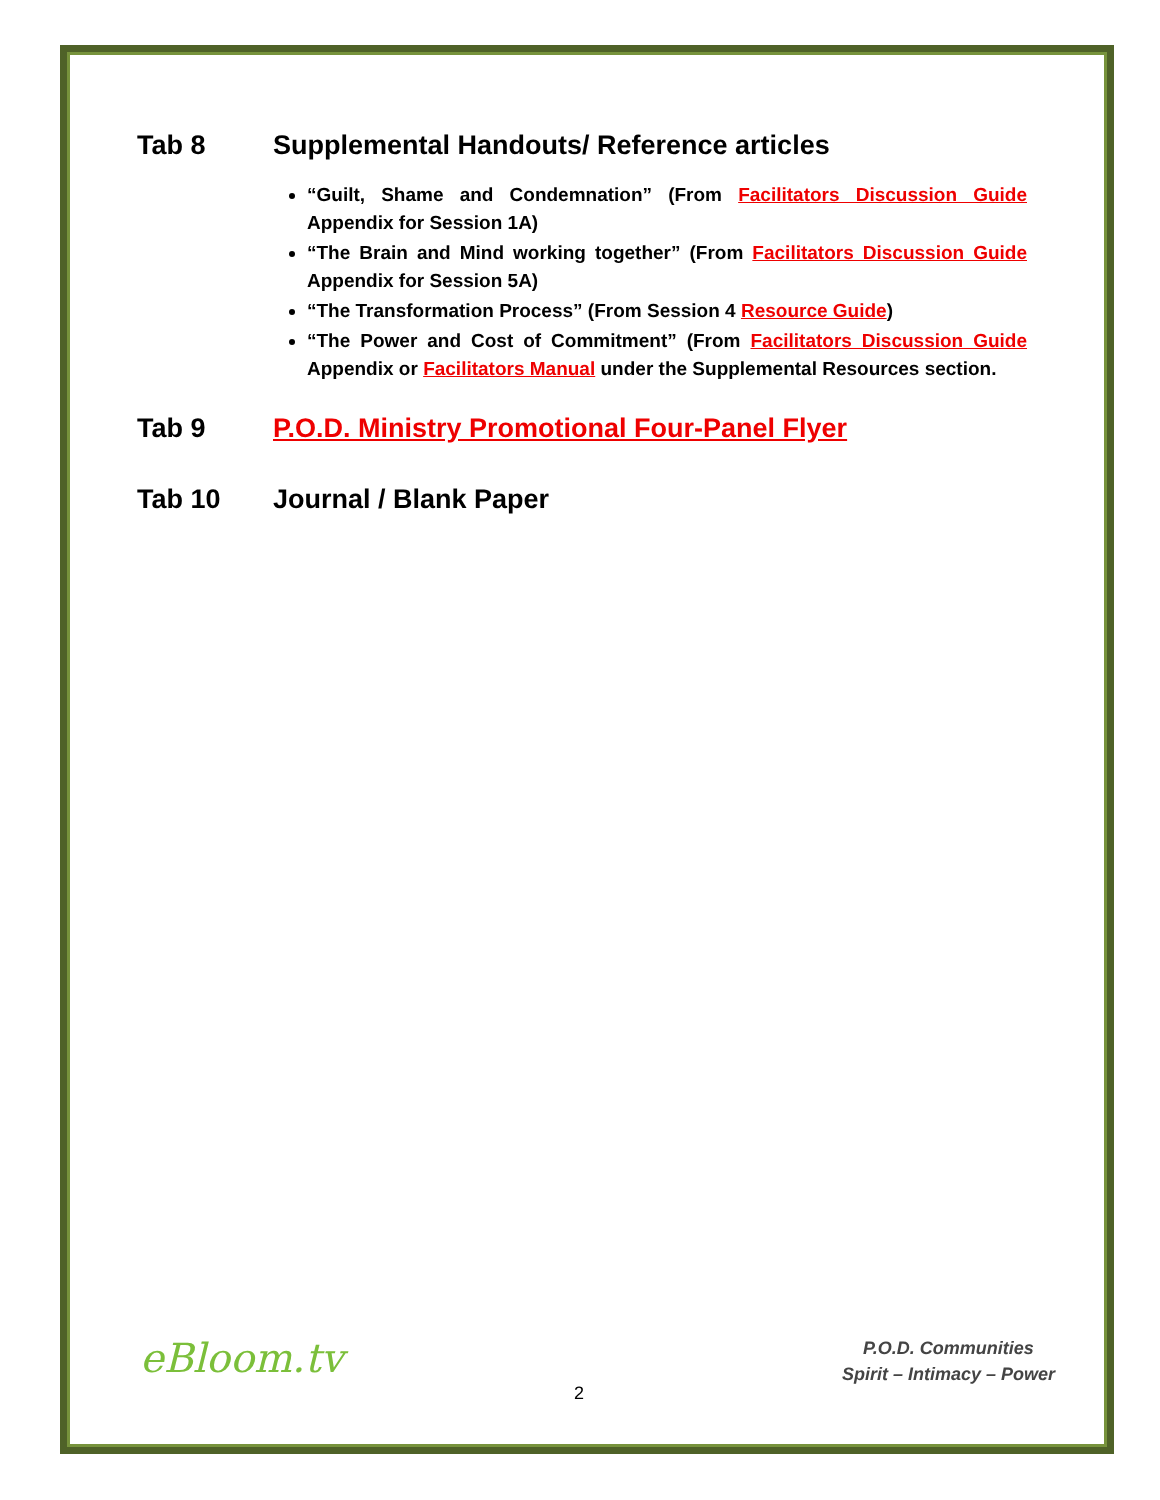Tab 8 Supplemental Handouts/ Reference articles
“Guilt, Shame and Condemnation” (From Facilitators Discussion Guide Appendix for Session 1A)
“The Brain and Mind working together” (From Facilitators Discussion Guide Appendix for Session 5A)
“The Transformation Process” (From Session 4 Resource Guide)
“The Power and Cost of Commitment” (From Facilitators Discussion Guide Appendix or Facilitators Manual under the Supplemental Resources section.
Tab 9 P.O.D. Ministry Promotional Four-Panel Flyer
Tab 10 Journal / Blank Paper
eBloom.tv
2
P.O.D. Communities
Spirit – Intimacy – Power